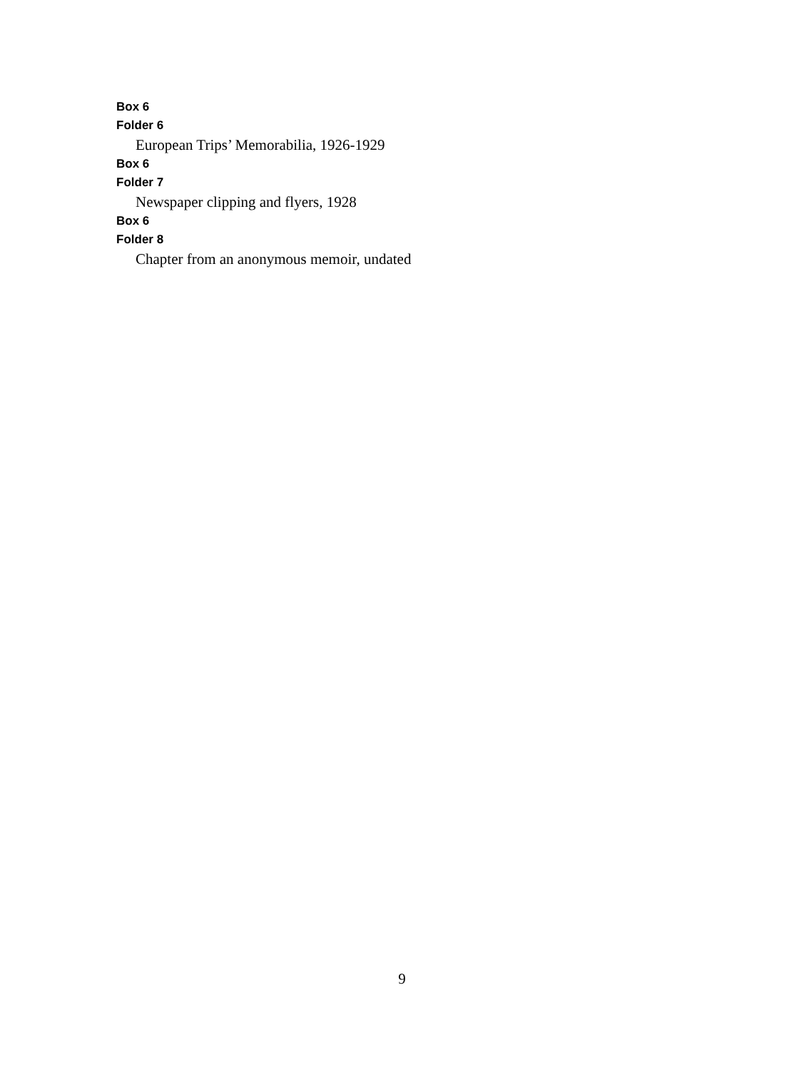Box 6
Folder 6
European Trips’ Memorabilia, 1926-1929
Box 6
Folder 7
Newspaper clipping and flyers, 1928
Box 6
Folder 8
Chapter from an anonymous memoir, undated
9